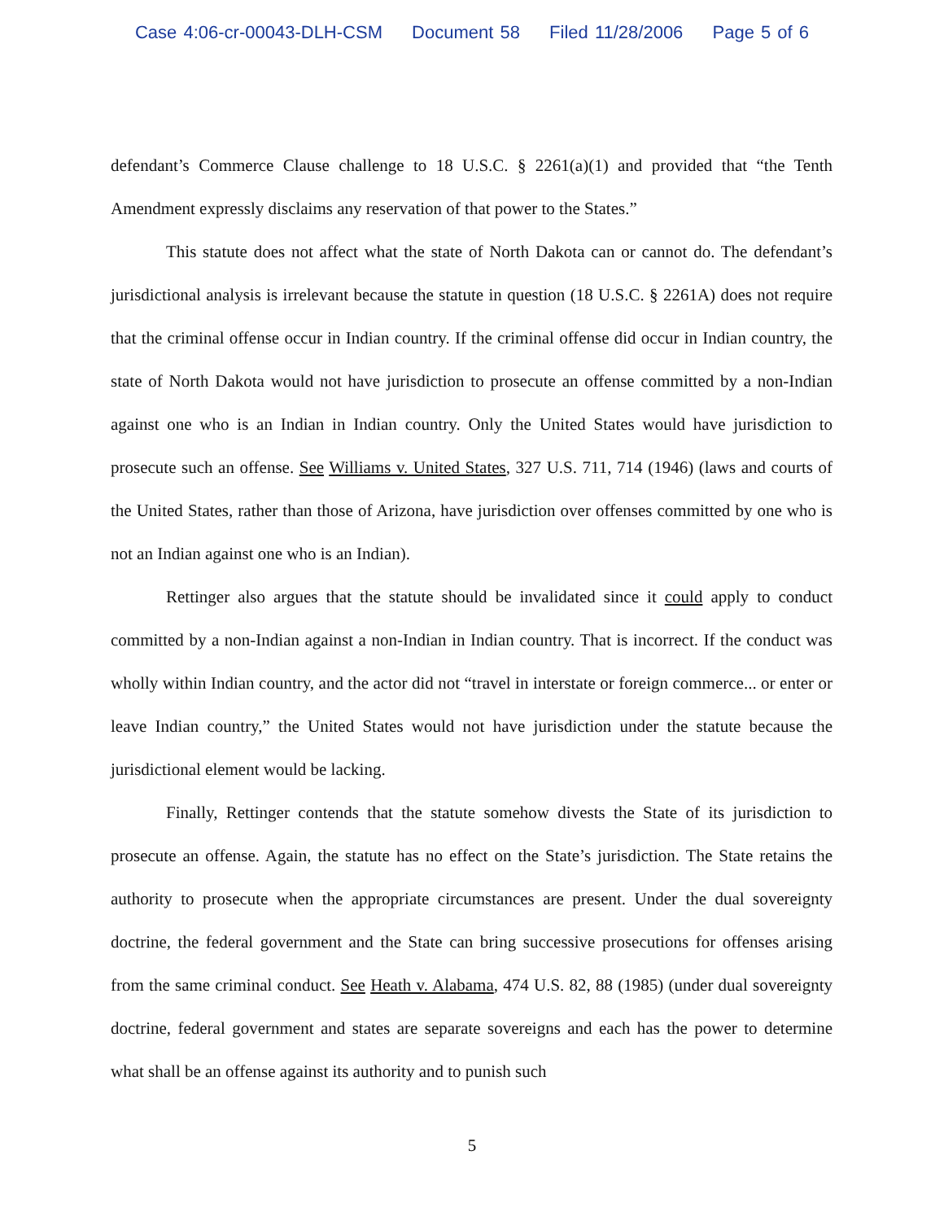Case 4:06-cr-00043-DLH-CSM Document 58 Filed 11/28/2006 Page 5 of 6
defendant’s Commerce Clause challenge to 18 U.S.C. § 2261(a)(1) and provided that “the Tenth Amendment expressly disclaims any reservation of that power to the States.”
This statute does not affect what the state of North Dakota can or cannot do. The defendant’s jurisdictional analysis is irrelevant because the statute in question (18 U.S.C. § 2261A) does not require that the criminal offense occur in Indian country. If the criminal offense did occur in Indian country, the state of North Dakota would not have jurisdiction to prosecute an offense committed by a non-Indian against one who is an Indian in Indian country. Only the United States would have jurisdiction to prosecute such an offense. See Williams v. United States, 327 U.S. 711, 714 (1946) (laws and courts of the United States, rather than those of Arizona, have jurisdiction over offenses committed by one who is not an Indian against one who is an Indian).
Rettinger also argues that the statute should be invalidated since it could apply to conduct committed by a non-Indian against a non-Indian in Indian country. That is incorrect. If the conduct was wholly within Indian country, and the actor did not “travel in interstate or foreign commerce... or enter or leave Indian country,” the United States would not have jurisdiction under the statute because the jurisdictional element would be lacking.
Finally, Rettinger contends that the statute somehow divests the State of its jurisdiction to prosecute an offense. Again, the statute has no effect on the State’s jurisdiction. The State retains the authority to prosecute when the appropriate circumstances are present. Under the dual sovereignty doctrine, the federal government and the State can bring successive prosecutions for offenses arising from the same criminal conduct. See Heath v. Alabama, 474 U.S. 82, 88 (1985) (under dual sovereignty doctrine, federal government and states are separate sovereigns and each has the power to determine what shall be an offense against its authority and to punish such
5